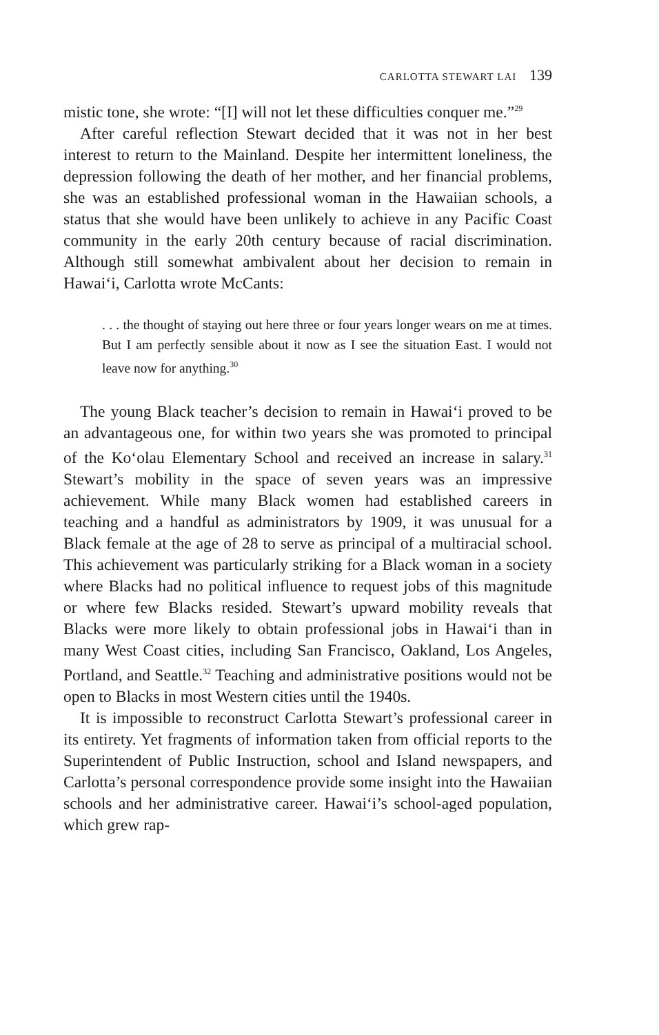CARLOTTA STEWART LAI 139
mistic tone, she wrote: “[I] will not let these difficulties conquer me.”<sup>29</sup>
After careful reflection Stewart decided that it was not in her best interest to return to the Mainland. Despite her intermittent loneliness, the depression following the death of her mother, and her financial problems, she was an established professional woman in the Hawaiian schools, a status that she would have been unlikely to achieve in any Pacific Coast community in the early 20th century because of racial discrimination. Although still somewhat ambivalent about her decision to remain in Hawai‘i, Carlotta wrote McCants:
. . . the thought of staying out here three or four years longer wears on me at times. But I am perfectly sensible about it now as I see the situation East. I would not leave now for anything.<sup>30</sup>
The young Black teacher’s decision to remain in Hawai‘i proved to be an advantageous one, for within two years she was promoted to principal of the Ko‘olau Elementary School and received an increase in salary.<sup>31</sup> Stewart’s mobility in the space of seven years was an impressive achievement. While many Black women had established careers in teaching and a handful as administrators by 1909, it was unusual for a Black female at the age of 28 to serve as principal of a multiracial school. This achievement was particularly striking for a Black woman in a society where Blacks had no political influence to request jobs of this magnitude or where few Blacks resided. Stewart’s upward mobility reveals that Blacks were more likely to obtain professional jobs in Hawai‘i than in many West Coast cities, including San Francisco, Oakland, Los Angeles, Portland, and Seattle.<sup>32</sup> Teaching and administrative positions would not be open to Blacks in most Western cities until the 1940s.
It is impossible to reconstruct Carlotta Stewart’s professional career in its entirety. Yet fragments of information taken from official reports to the Superintendent of Public Instruction, school and Island newspapers, and Carlotta’s personal correspondence provide some insight into the Hawaiian schools and her administrative career. Hawai‘i’s school-aged population, which grew rap-